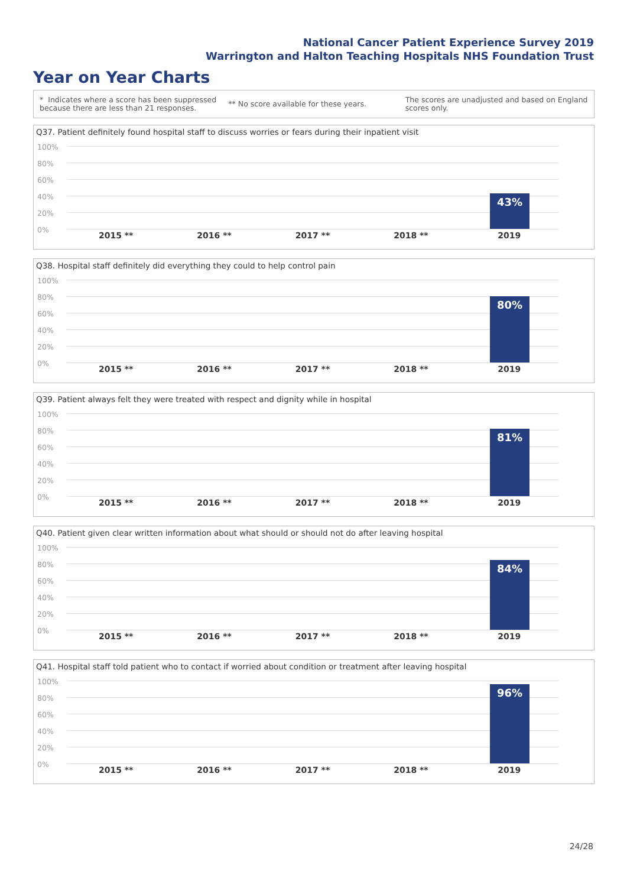National Cancer Patient Experience Survey 2019
Warrington and Halton Teaching Hospitals NHS Foundation Trust
Year on Year Charts
* Indicates where a score has been suppressed because there are less than 21 responses.
** No score available for these years.
The scores are unadjusted and based on England scores only.
Q37. Patient definitely found hospital staff to discuss worries or fears during their inpatient visit
100%
80%
60%
40%
20%
0%
43%
2015 ** 2016 ** 2017 ** 2018 ** 2019
Q38. Hospital staff definitely did everything they could to help control pain
100%
80%
60%
40%
20%
0%
80%
2015 ** 2016 ** 2017 ** 2018 ** 2019
Q39. Patient always felt they were treated with respect and dignity while in hospital
100%
80%
60%
40%
20%
0%
81%
2015 ** 2016 ** 2017 ** 2018 ** 2019
Q40. Patient given clear written information about what should or should not do after leaving hospital
100%
80%
60%
40%
20%
0%
84%
2015 ** 2016 ** 2017 ** 2018 ** 2019
Q41. Hospital staff told patient who to contact if worried about condition or treatment after leaving hospital
100%
80%
60%
40%
20%
0%
96%
2015 ** 2016 ** 2017 ** 2018 ** 2019
24/28